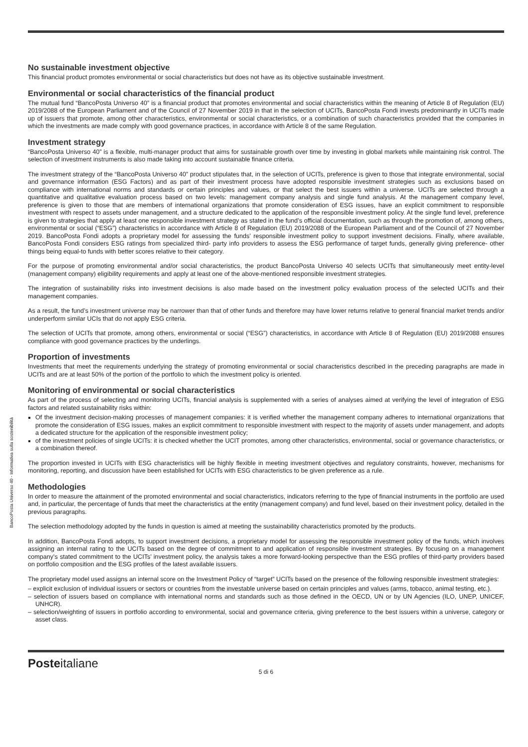BancoPosta Universo 40 - Informativa sulla sostenibilità
No sustainable investment objective
This financial product promotes environmental or social characteristics but does not have as its objective sustainable investment.
Environmental or social characteristics of the financial product
The mutual fund “BancoPosta Universo 40” is a financial product that promotes environmental and social characteristics within the meaning of Article 8 of Regulation (EU) 2019/2088 of the European Parliament and of the Council of 27 November 2019 in that in the selection of UCITs, BancoPosta Fondi invests predominantly in UCITs made up of issuers that promote, among other characteristics, environmental or social characteristics, or a combination of such characteristics provided that the companies in which the investments are made comply with good governance practices, in accordance with Article 8 of the same Regulation.
Investment strategy
“BancoPosta Universo 40” is a flexible, multi-manager product that aims for sustainable growth over time by investing in global markets while maintaining risk control. The selection of investment instruments is also made taking into account sustainable finance criteria.
The investment strategy of the “BancoPosta Universo 40” product stipulates that, in the selection of UCITs, preference is given to those that integrate environmental, social and governance information (ESG Factors) and as part of their investment process have adopted responsible investment strategies such as exclusions based on compliance with international norms and standards or certain principles and values, or that select the best issuers within a universe. UCITs are selected through a quantitative and qualitative evaluation process based on two levels: management company analysis and single fund analysis. At the management company level, preference is given to those that are members of international organizations that promote consideration of ESG issues, have an explicit commitment to responsible investment with respect to assets under management, and a structure dedicated to the application of the responsible investment policy. At the single fund level, preference is given to strategies that apply at least one responsible investment strategy as stated in the fund’s official documentation, such as through the promotion of, among others, environmental or social (“ESG”) characteristics in accordance with Article 8 of Regulation (EU) 2019/2088 of the European Parliament and of the Council of 27 November 2019. BancoPosta Fondi adopts a proprietary model for assessing the funds’ responsible investment policy to support investment decisions. Finally, where available, BancoPosta Fondi considers ESG ratings from specialized third- party info providers to assess the ESG performance of target funds, generally giving preference- other things being equal-to funds with better scores relative to their category.
For the purpose of promoting environmental and/or social characteristics, the product BancoPosta Universo 40 selects UCITs that simultaneously meet entity-level (management company) eligibility requirements and apply at least one of the above-mentioned responsible investment strategies.
The integration of sustainability risks into investment decisions is also made based on the investment policy evaluation process of the selected UCITs and their management companies.
As a result, the fund’s investment universe may be narrower than that of other funds and therefore may have lower returns relative to general financial market trends and/or underperform similar UCIs that do not apply ESG criteria.
The selection of UCITs that promote, among others, environmental or social (“ESG”) characteristics, in accordance with Article 8 of Regulation (EU) 2019/2088 ensures compliance with good governance practices by the underlings.
Proportion of investments
Investments that meet the requirements underlying the strategy of promoting environmental or social characteristics described in the preceding paragraphs are made in UCITs and are at least 50% of the portion of the portfolio to which the investment policy is oriented.
Monitoring of environmental or social characteristics
As part of the process of selecting and monitoring UCITs, financial analysis is supplemented with a series of analyses aimed at verifying the level of integration of ESG factors and related sustainability risks within:
Of the investment decision-making processes of management companies: it is verified whether the management company adheres to international organizations that promote the consideration of ESG issues, makes an explicit commitment to responsible investment with respect to the majority of assets under management, and adopts a dedicated structure for the application of the responsible investment policy;
of the investment policies of single UCITs: it is checked whether the UCIT promotes, among other characteristics, environmental, social or governance characteristics, or a combination thereof.
The proportion invested in UCITs with ESG characteristics will be highly flexible in meeting investment objectives and regulatory constraints, however, mechanisms for monitoring, reporting, and discussion have been established for UCITs with ESG characteristics to be given preference as a rule.
Methodologies
In order to measure the attainment of the promoted environmental and social characteristics, indicators referring to the type of financial instruments in the portfolio are used and, in particular, the percentage of funds that meet the characteristics at the entity (management company) and fund level, based on their investment policy, detailed in the previous paragraphs.
The selection methodology adopted by the funds in question is aimed at meeting the sustainability characteristics promoted by the products.
In addition, BancoPosta Fondi adopts, to support investment decisions, a proprietary model for assessing the responsible investment policy of the funds, which involves assigning an internal rating to the UCITs based on the degree of commitment to and application of responsible investment strategies. By focusing on a management company’s stated commitment to the UCITs’ investment policy, the analysis takes a more forward-looking perspective than the ESG profiles of third-party providers based on portfolio composition and the ESG profiles of the latest available issuers.
The proprietary model used assigns an internal score on the Investment Policy of “target” UCITs based on the presence of the following responsible investment strategies:
– explicit exclusion of individual issuers or sectors or countries from the investable universe based on certain principles and values (arms, tobacco, animal testing, etc.).
– selection of issuers based on compliance with international norms and standards such as those defined in the OECD, UN or by UN Agencies (ILO, UNEP, UNICEF, UNHCR).
– selection/weighting of issuers in portfolio according to environmental, social and governance criteria, giving preference to the best issuers within a universe, category or asset class.
Posteitaliane
5 di 6